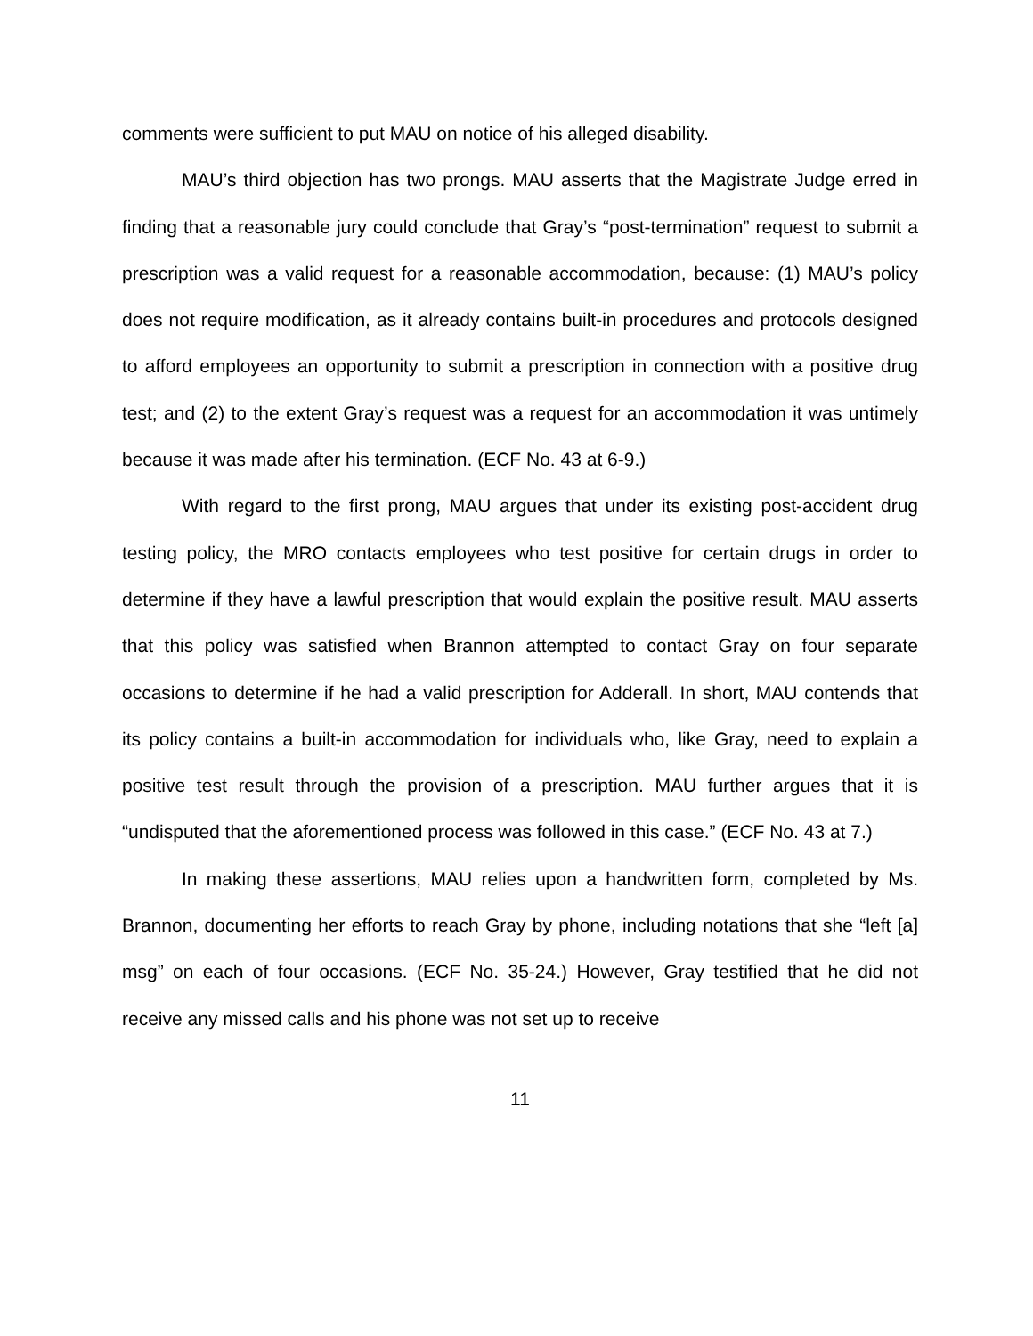comments were sufficient to put MAU on notice of his alleged disability.
MAU’s third objection has two prongs. MAU asserts that the Magistrate Judge erred in finding that a reasonable jury could conclude that Gray’s “post-termination” request to submit a prescription was a valid request for a reasonable accommodation, because: (1) MAU’s policy does not require modification, as it already contains built-in procedures and protocols designed to afford employees an opportunity to submit a prescription in connection with a positive drug test; and (2) to the extent Gray’s request was a request for an accommodation it was untimely because it was made after his termination. (ECF No. 43 at 6-9.)
With regard to the first prong, MAU argues that under its existing post-accident drug testing policy, the MRO contacts employees who test positive for certain drugs in order to determine if they have a lawful prescription that would explain the positive result. MAU asserts that this policy was satisfied when Brannon attempted to contact Gray on four separate occasions to determine if he had a valid prescription for Adderall. In short, MAU contends that its policy contains a built-in accommodation for individuals who, like Gray, need to explain a positive test result through the provision of a prescription. MAU further argues that it is “undisputed that the aforementioned process was followed in this case.” (ECF No. 43 at 7.)
In making these assertions, MAU relies upon a handwritten form, completed by Ms. Brannon, documenting her efforts to reach Gray by phone, including notations that she “left [a] msg” on each of four occasions. (ECF No. 35-24.) However, Gray testified that he did not receive any missed calls and his phone was not set up to receive
11